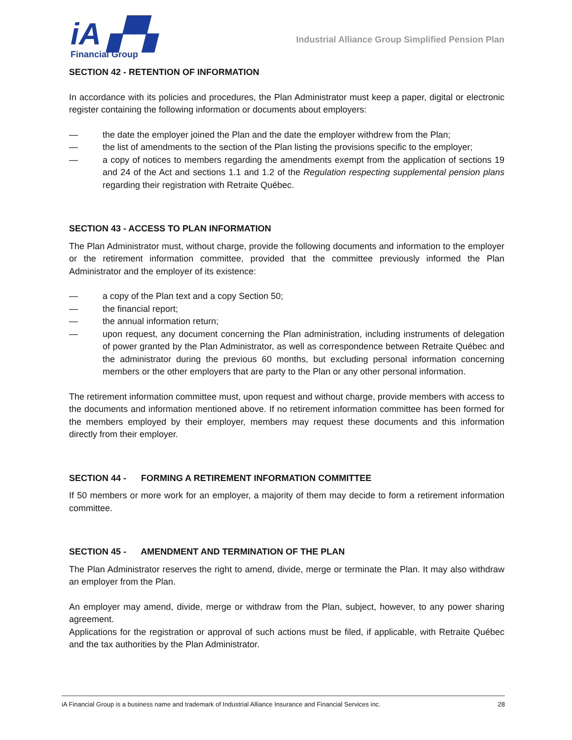iA ▞▚
Financial Group
Industrial Alliance Group Simplified Pension Plan
SECTION 42 - RETENTION OF INFORMATION
In accordance with its policies and procedures, the Plan Administrator must keep a paper, digital or electronic register containing the following information or documents about employers:
— the date the employer joined the Plan and the date the employer withdrew from the Plan;
— the list of amendments to the section of the Plan listing the provisions specific to the employer;
— a copy of notices to members regarding the amendments exempt from the application of sections 19 and 24 of the Act and sections 1.1 and 1.2 of the Regulation respecting supplemental pension plans regarding their registration with Retraite Québec.
SECTION 43 - ACCESS TO PLAN INFORMATION
The Plan Administrator must, without charge, provide the following documents and information to the employer or the retirement information committee, provided that the committee previously informed the Plan Administrator and the employer of its existence:
— a copy of the Plan text and a copy Section 50;
— the financial report;
— the annual information return;
— upon request, any document concerning the Plan administration, including instruments of delegation of power granted by the Plan Administrator, as well as correspondence between Retraite Québec and the administrator during the previous 60 months, but excluding personal information concerning members or the other employers that are party to the Plan or any other personal information.
The retirement information committee must, upon request and without charge, provide members with access to the documents and information mentioned above. If no retirement information committee has been formed for the members employed by their employer, members may request these documents and this information directly from their employer.
SECTION 44 - FORMING A RETIREMENT INFORMATION COMMITTEE
If 50 members or more work for an employer, a majority of them may decide to form a retirement information committee.
SECTION 45 - AMENDMENT AND TERMINATION OF THE PLAN
The Plan Administrator reserves the right to amend, divide, merge or terminate the Plan. It may also withdraw an employer from the Plan.
An employer may amend, divide, merge or withdraw from the Plan, subject, however, to any power sharing agreement.
Applications for the registration or approval of such actions must be filed, if applicable, with Retraite Québec and the tax authorities by the Plan Administrator.
iA Financial Group is a business name and trademark of Industrial Alliance Insurance and Financial Services inc. 28